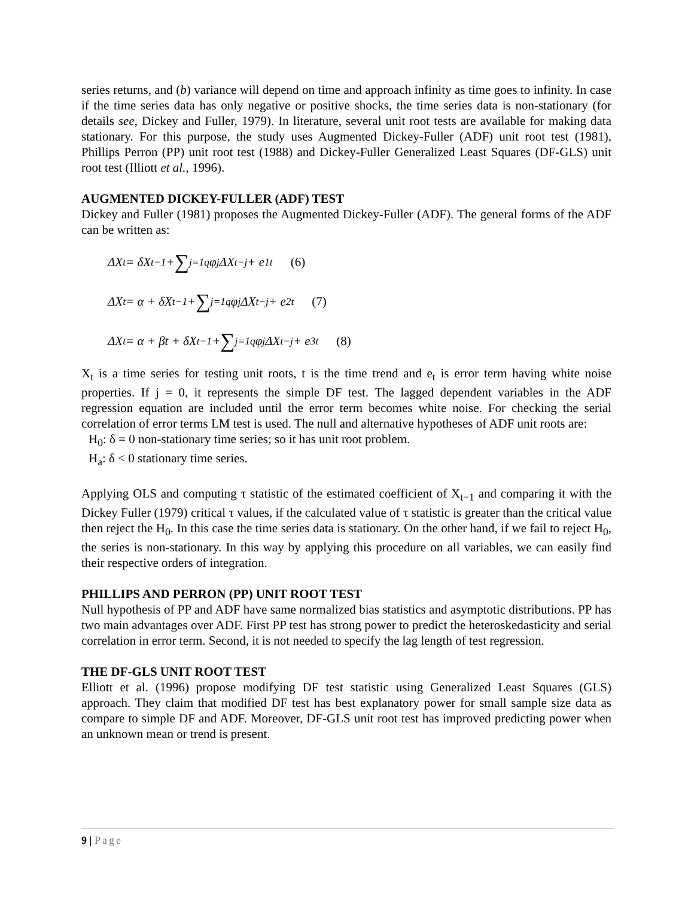series returns, and (b) variance will depend on time and approach infinity as time goes to infinity. In case if the time series data has only negative or positive shocks, the time series data is non-stationary (for details see, Dickey and Fuller, 1979). In literature, several unit root tests are available for making data stationary. For this purpose, the study uses Augmented Dickey-Fuller (ADF) unit root test (1981), Phillips Perron (PP) unit root test (1988) and Dickey-Fuller Generalized Least Squares (DF-GLS) unit root test (Illiott et al., 1996).
AUGMENTED DICKEY-FULLER (ADF) TEST
Dickey and Fuller (1981) proposes the Augmented Dickey-Fuller (ADF). The general forms of the ADF can be written as:
ΔX<sub>t</sub> = δX<sub>t−1</sub> + ∑<sub>j=1</sub><sup>q</sup> φ<sub>j</sub>ΔX<sub>t−j</sub> + e<sub>1t</sub> (6)
ΔX<sub>t</sub> = α + δX<sub>t−1</sub> + ∑<sub>j=1</sub><sup>q</sup> φ<sub>j</sub>ΔX<sub>t−j</sub> + e<sub>2t</sub> (7)
ΔX<sub>t</sub> = α + βt + δX<sub>t−1</sub> + ∑<sub>j=1</sub><sup>q</sup> φ<sub>j</sub>ΔX<sub>t−j</sub> + e<sub>3t</sub> (8)
X<sub>t</sub> is a time series for testing unit roots, t is the time trend and e<sub>t</sub> is error term having white noise properties. If j = 0, it represents the simple DF test. The lagged dependent variables in the ADF regression equation are included until the error term becomes white noise. For checking the serial correlation of error terms LM test is used. The null and alternative hypotheses of ADF unit roots are:
H<sub>0</sub>: δ = 0 non-stationary time series; so it has unit root problem.
H<sub>a</sub>: δ < 0 stationary time series.
Applying OLS and computing τ statistic of the estimated coefficient of X<sub>t−1</sub> and comparing it with the Dickey Fuller (1979) critical τ values, if the calculated value of τ statistic is greater than the critical value then reject the H<sub>0</sub>. In this case the time series data is stationary. On the other hand, if we fail to reject H<sub>0</sub>, the series is non-stationary. In this way by applying this procedure on all variables, we can easily find their respective orders of integration.
PHILLIPS AND PERRON (PP) UNIT ROOT TEST
Null hypothesis of PP and ADF have same normalized bias statistics and asymptotic distributions. PP has two main advantages over ADF. First PP test has strong power to predict the heteroskedasticity and serial correlation in error term. Second, it is not needed to specify the lag length of test regression.
THE DF-GLS UNIT ROOT TEST
Elliott et al. (1996) propose modifying DF test statistic using Generalized Least Squares (GLS) approach. They claim that modified DF test has best explanatory power for small sample size data as compare to simple DF and ADF. Moreover, DF-GLS unit root test has improved predicting power when an unknown mean or trend is present.
9 | Page